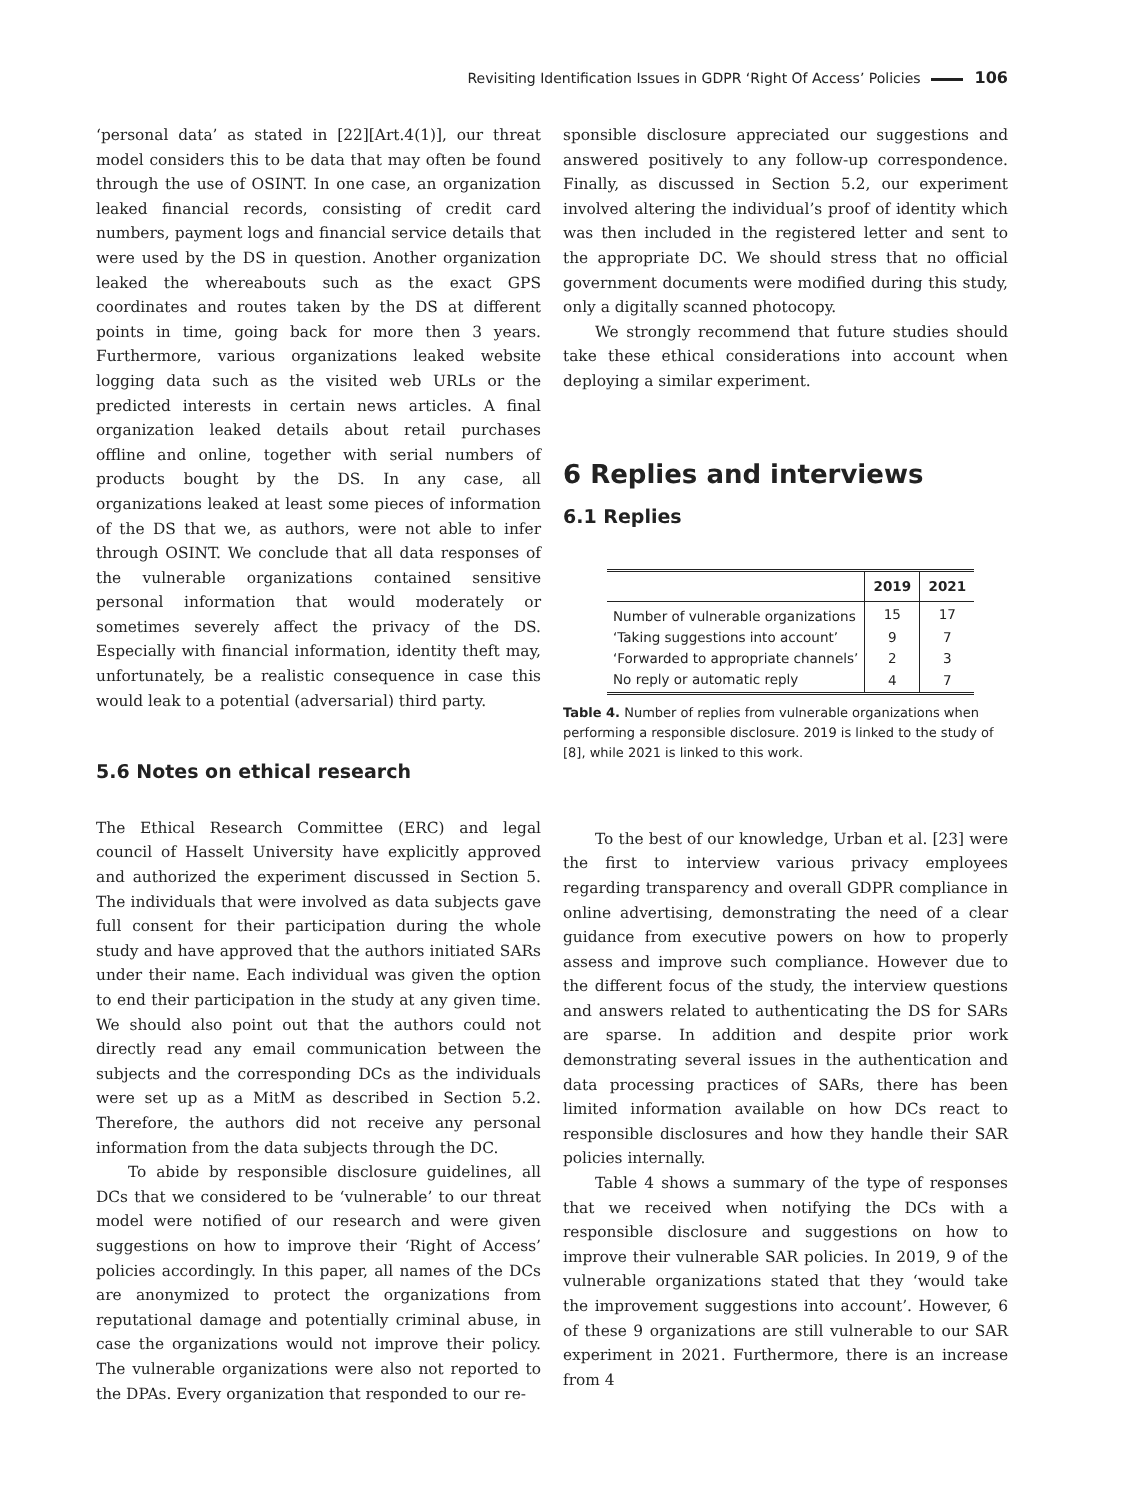Revisiting Identification Issues in GDPR ‘Right Of Access’ Policies 106
‘personal data’ as stated in [22][Art.4(1)], our threat model considers this to be data that may often be found through the use of OSINT. In one case, an organization leaked financial records, consisting of credit card numbers, payment logs and financial service details that were used by the DS in question. Another organization leaked the whereabouts such as the exact GPS coordinates and routes taken by the DS at different points in time, going back for more then 3 years. Furthermore, various organizations leaked website logging data such as the visited web URLs or the predicted interests in certain news articles. A final organization leaked details about retail purchases offline and online, together with serial numbers of products bought by the DS. In any case, all organizations leaked at least some pieces of information of the DS that we, as authors, were not able to infer through OSINT. We conclude that all data responses of the vulnerable organizations contained sensitive personal information that would moderately or sometimes severely affect the privacy of the DS. Especially with financial information, identity theft may, unfortunately, be a realistic consequence in case this would leak to a potential (adversarial) third party.
5.6 Notes on ethical research
The Ethical Research Committee (ERC) and legal council of Hasselt University have explicitly approved and authorized the experiment discussed in Section 5. The individuals that were involved as data subjects gave full consent for their participation during the whole study and have approved that the authors initiated SARs under their name. Each individual was given the option to end their participation in the study at any given time. We should also point out that the authors could not directly read any email communication between the subjects and the corresponding DCs as the individuals were set up as a MitM as described in Section 5.2. Therefore, the authors did not receive any personal information from the data subjects through the DC.
To abide by responsible disclosure guidelines, all DCs that we considered to be ‘vulnerable’ to our threat model were notified of our research and were given suggestions on how to improve their ‘Right of Access’ policies accordingly. In this paper, all names of the DCs are anonymized to protect the organizations from reputational damage and potentially criminal abuse, in case the organizations would not improve their policy. The vulnerable organizations were also not reported to the DPAs. Every organization that responded to our re-
sponsible disclosure appreciated our suggestions and answered positively to any follow-up correspondence. Finally, as discussed in Section 5.2, our experiment involved altering the individual’s proof of identity which was then included in the registered letter and sent to the appropriate DC. We should stress that no official government documents were modified during this study, only a digitally scanned photocopy.
We strongly recommend that future studies should take these ethical considerations into account when deploying a similar experiment.
6 Replies and interviews
6.1 Replies
| | 2019 | 2021 |
| --- | --- | --- |
| Number of vulnerable organizations | 15 | 17 |
| ‘Taking suggestions into account’ | 9 | 7 |
| ‘Forwarded to appropriate channels’ | 2 | 3 |
| No reply or automatic reply | 4 | 7 |
Table 4. Number of replies from vulnerable organizations when performing a responsible disclosure. 2019 is linked to the study of [8], while 2021 is linked to this work.
To the best of our knowledge, Urban et al. [23] were the first to interview various privacy employees regarding transparency and overall GDPR compliance in online advertising, demonstrating the need of a clear guidance from executive powers on how to properly assess and improve such compliance. However due to the different focus of the study, the interview questions and answers related to authenticating the DS for SARs are sparse. In addition and despite prior work demonstrating several issues in the authentication and data processing practices of SARs, there has been limited information available on how DCs react to responsible disclosures and how they handle their SAR policies internally.
Table 4 shows a summary of the type of responses that we received when notifying the DCs with a responsible disclosure and suggestions on how to improve their vulnerable SAR policies. In 2019, 9 of the vulnerable organizations stated that they ‘would take the improvement suggestions into account’. However, 6 of these 9 organizations are still vulnerable to our SAR experiment in 2021. Furthermore, there is an increase from 4